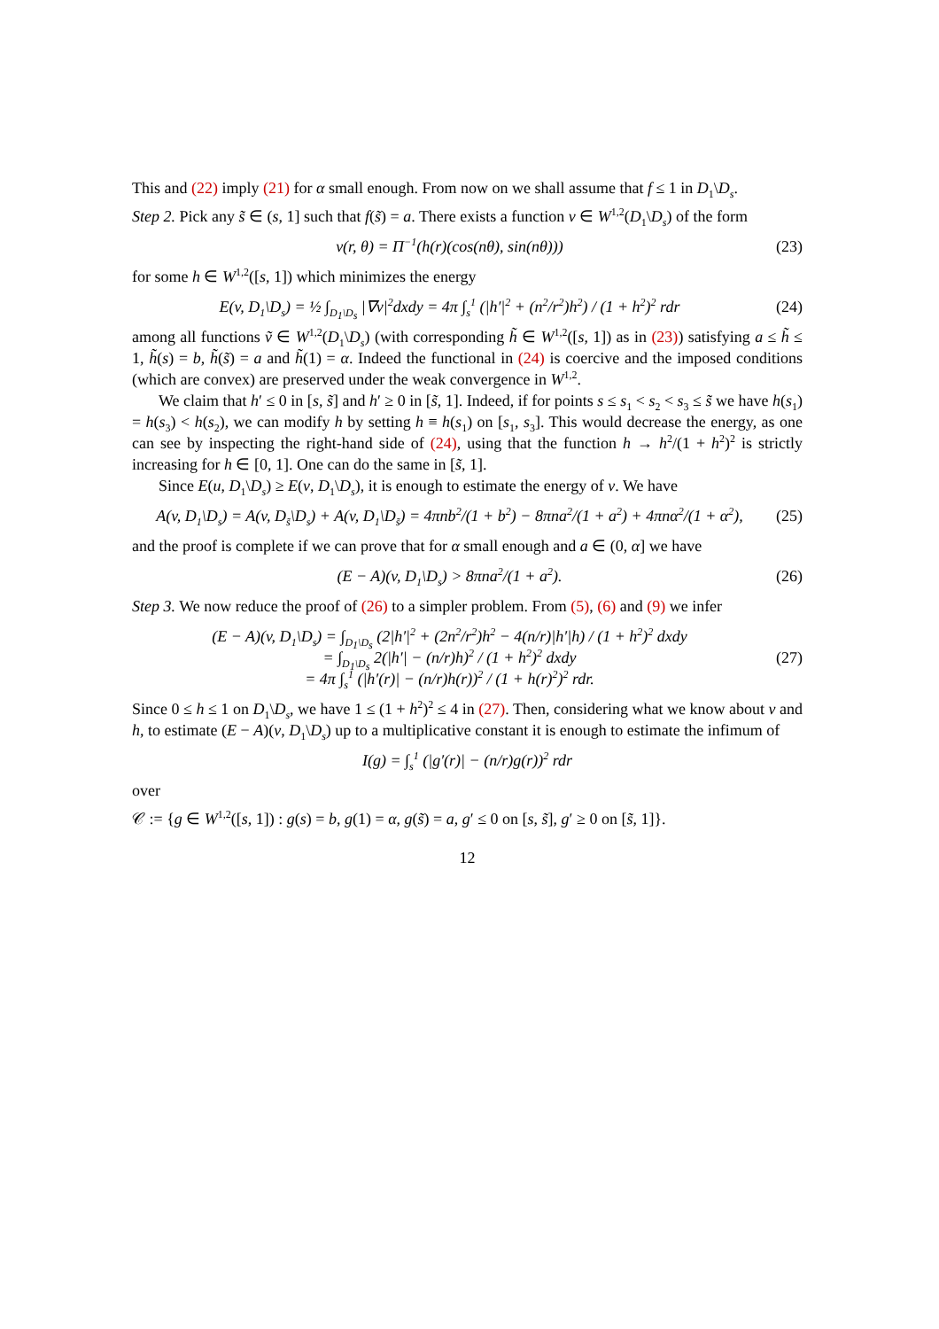This and (22) imply (21) for α small enough. From now on we shall assume that f ≤ 1 in D<sub>1</sub>\D<sub>s</sub>.
Step 2. Pick any s̃ ∈ (s, 1] such that f(s̃) = a. There exists a function v ∈ W<sup>1,2</sup>(D<sub>1</sub>\D<sub>s</sub>) of the form
v(r, θ) = Π<sup>−1</sup>(h(r)(cos(nθ), sin(nθ)))
(23)
for some h ∈ W<sup>1,2</sup>([s, 1]) which minimizes the energy
E(v, D<sub>1</sub>\D<sub>s</sub>) = ½ ∫<sub>D<sub>1</sub>\D<sub>s</sub></sub> |∇v|<sup>2</sup>dxdy = 4π ∫<sub>s</sub><sup>1</sup> (|h′|<sup>2</sup> + (n<sup>2</sup>/r<sup>2</sup>)h<sup>2</sup>) / (1 + h<sup>2</sup>)<sup>2</sup> rdr
(24)
among all functions ṽ ∈ W<sup>1,2</sup>(D<sub>1</sub>\D<sub>s</sub>) (with corresponding h̃ ∈ W<sup>1,2</sup>([s, 1]) as in (23)) satisfying a ≤ h̃ ≤ 1, h̃(s) = b, h̃(s̃) = a and h̃(1) = α. Indeed the functional in (24) is coercive and the imposed conditions (which are convex) are preserved under the weak convergence in W<sup>1,2</sup>.
We claim that h′ ≤ 0 in [s, s̃] and h′ ≥ 0 in [s̃, 1]. Indeed, if for points s ≤ s<sub>1</sub> < s<sub>2</sub> < s<sub>3</sub> ≤ s̃ we have h(s<sub>1</sub>) = h(s<sub>3</sub>) < h(s<sub>2</sub>), we can modify h by setting h ≡ h(s<sub>1</sub>) on [s<sub>1</sub>, s<sub>3</sub>]. This would decrease the energy, as one can see by inspecting the right-hand side of (24), using that the function h → h<sup>2</sup>/(1 + h<sup>2</sup>)<sup>2</sup> is strictly increasing for h ∈ [0, 1]. One can do the same in [s̃, 1].
Since E(u, D<sub>1</sub>\D<sub>s</sub>) ≥ E(v, D<sub>1</sub>\D<sub>s</sub>), it is enough to estimate the energy of v. We have
A(v, D<sub>1</sub>\D<sub>s</sub>) = A(v, D<sub>s̃</sub>\D<sub>s</sub>) + A(v, D<sub>1</sub>\D<sub>s̃</sub>) = 4πnb<sup>2</sup>/(1 + b<sup>2</sup>) − 8πna<sup>2</sup>/(1 + a<sup>2</sup>) + 4πnα<sup>2</sup>/(1 + α<sup>2</sup>),
(25)
and the proof is complete if we can prove that for α small enough and a ∈ (0, α] we have
(E − A)(v, D<sub>1</sub>\D<sub>s</sub>) > 8πna<sup>2</sup>/(1 + a<sup>2</sup>).
(26)
Step 3. We now reduce the proof of (26) to a simpler problem. From (5), (6) and (9) we infer
(E − A)(v, D<sub>1</sub>\D<sub>s</sub>) = ∫<sub>D<sub>1</sub>\D<sub>s</sub></sub> (2|h′|<sup>2</sup> + (2n<sup>2</sup>/r<sup>2</sup>)h<sup>2</sup> − 4(n/r)|h′|h) / (1 + h<sup>2</sup>)<sup>2</sup> dxdy
= ∫<sub>D<sub>1</sub>\D<sub>s</sub></sub> 2(|h′| − (n/r)h)<sup>2</sup> / (1 + h<sup>2</sup>)<sup>2</sup> dxdy
= 4π ∫<sub>s</sub><sup>1</sup> (|h′(r)| − (n/r)h(r))<sup>2</sup> / (1 + h(r)<sup>2</sup>)<sup>2</sup> rdr.
(27)
Since 0 ≤ h ≤ 1 on D<sub>1</sub>\D<sub>s</sub>, we have 1 ≤ (1 + h<sup>2</sup>)<sup>2</sup> ≤ 4 in (27). Then, considering what we know about v and h, to estimate (E − A)(v, D<sub>1</sub>\D<sub>s</sub>) up to a multiplicative constant it is enough to estimate the infimum of
I(g) = ∫<sub>s</sub><sup>1</sup> (|g′(r)| − (n/r)g(r))<sup>2</sup> rdr
over
𝒞 := {g ∈ W<sup>1,2</sup>([s, 1]) : g(s) = b, g(1) = α, g(s̃) = a, g′ ≤ 0 on [s, s̃], g′ ≥ 0 on [s̃, 1]}.
12